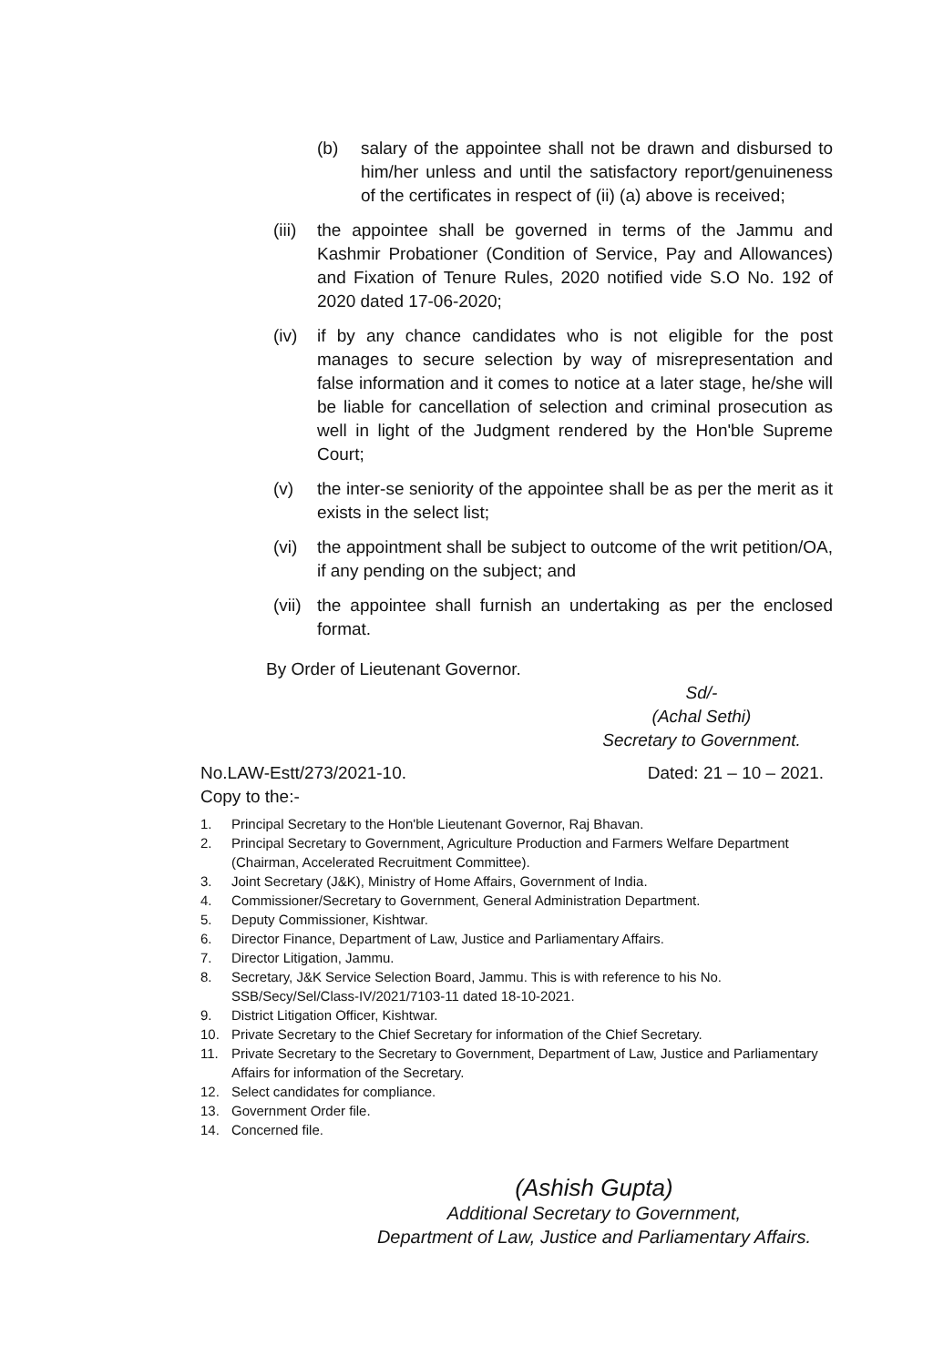(b) salary of the appointee shall not be drawn and disbursed to him/her unless and until the satisfactory report/genuineness of the certificates in respect of (ii) (a) above is received;
(iii)
the appointee shall be governed in terms of the Jammu and Kashmir Probationer (Condition of Service, Pay and Allowances) and Fixation of Tenure Rules, 2020 notified vide S.O No. 192 of 2020 dated 17-06-2020;
(iv) if by any chance candidates who is not eligible for the post manages to secure selection by way of misrepresentation and false information and it comes to notice at a later stage, he/she will be liable for cancellation of selection and criminal prosecution as well in light of the Judgment rendered by the Hon'ble Supreme Court;
(v) the inter-se seniority of the appointee shall be as per the merit as it exists in the select list;
(vi) the appointment shall be subject to outcome of the writ petition/OA, if any pending on the subject; and
(vii)
the appointee shall furnish an undertaking as per the enclosed format.
By Order of Lieutenant Governor.
Sd/-
(Achal Sethi)
Secretary to Government.
No.LAW-Estt/273/2021-10. Dated: 21 – 10 – 2021.
Copy to the:-
1. Principal Secretary to the Hon'ble Lieutenant Governor, Raj Bhavan.
2. Principal Secretary to Government, Agriculture Production and Farmers Welfare Department (Chairman, Accelerated Recruitment Committee).
3. Joint Secretary (J&K), Ministry of Home Affairs, Government of India.
4. Commissioner/Secretary to Government, General Administration Department.
5. Deputy Commissioner, Kishtwar.
6. Director Finance, Department of Law, Justice and Parliamentary Affairs.
7. Director Litigation, Jammu.
8. Secretary, J&K Service Selection Board, Jammu. This is with reference to his No. SSB/Secy/Sel/Class-IV/2021/7103-11 dated 18-10-2021.
9. District Litigation Officer, Kishtwar.
10. Private Secretary to the Chief Secretary for information of the Chief Secretary.
11. Private Secretary to the Secretary to Government, Department of Law, Justice and Parliamentary Affairs for information of the Secretary.
12. Select candidates for compliance.
13. Government Order file.
14. Concerned file.
(Ashish Gupta)
Additional Secretary to Government,
Department of Law, Justice and Parliamentary Affairs.